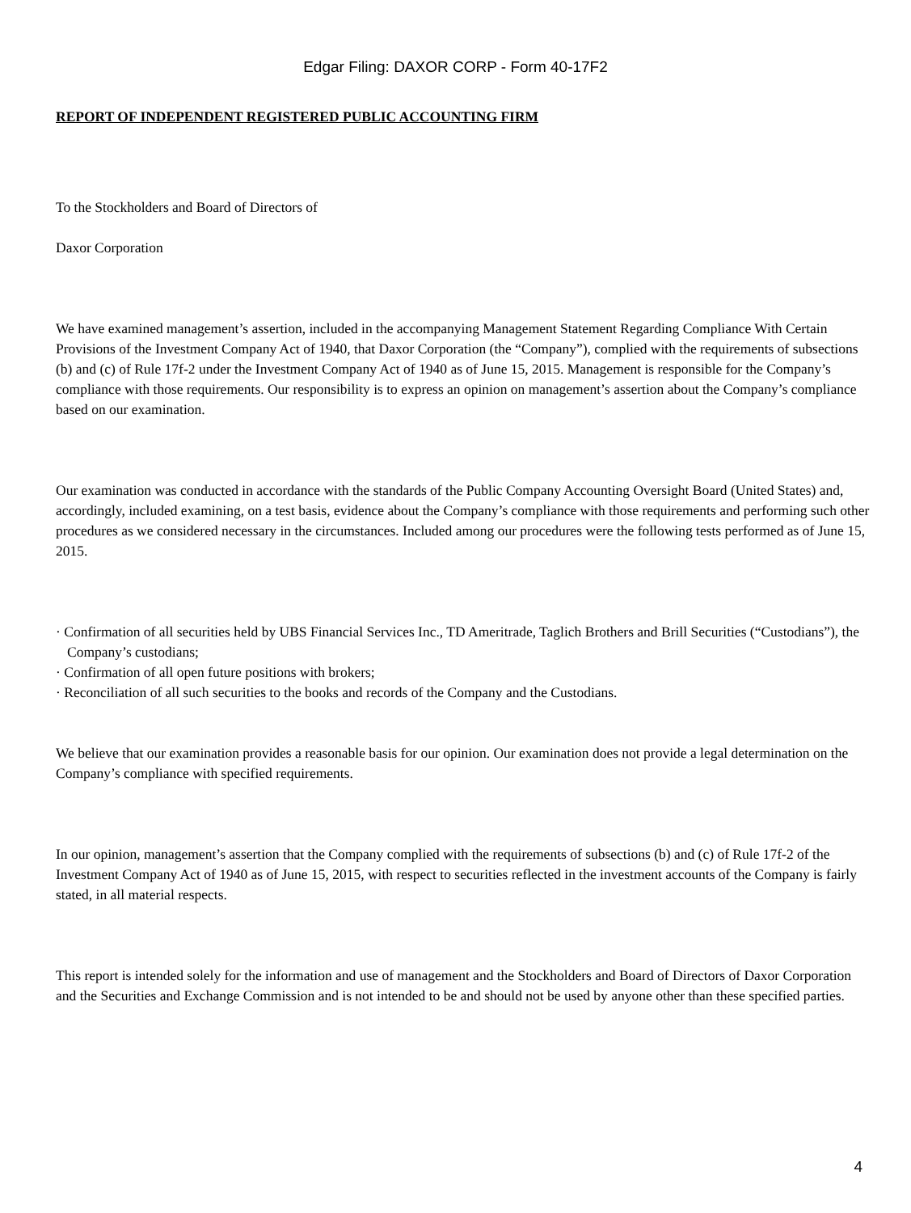Edgar Filing: DAXOR CORP - Form 40-17F2
REPORT OF INDEPENDENT REGISTERED PUBLIC ACCOUNTING FIRM
To the Stockholders and Board of Directors of
Daxor Corporation
We have examined management’s assertion, included in the accompanying Management Statement Regarding Compliance With Certain Provisions of the Investment Company Act of 1940, that Daxor Corporation (the “Company”), complied with the requirements of subsections (b) and (c) of Rule 17f-2 under the Investment Company Act of 1940 as of June 15, 2015. Management is responsible for the Company’s compliance with those requirements. Our responsibility is to express an opinion on management’s assertion about the Company’s compliance based on our examination.
Our examination was conducted in accordance with the standards of the Public Company Accounting Oversight Board (United States) and, accordingly, included examining, on a test basis, evidence about the Company’s compliance with those requirements and performing such other procedures as we considered necessary in the circumstances. Included among our procedures were the following tests performed as of June 15, 2015.
· Confirmation of all securities held by UBS Financial Services Inc., TD Ameritrade, Taglich Brothers and Brill Securities (“Custodians”), the Company’s custodians;
· Confirmation of all open future positions with brokers;
· Reconciliation of all such securities to the books and records of the Company and the Custodians.
We believe that our examination provides a reasonable basis for our opinion. Our examination does not provide a legal determination on the Company’s compliance with specified requirements.
In our opinion, management’s assertion that the Company complied with the requirements of subsections (b) and (c) of Rule 17f-2 of the Investment Company Act of 1940 as of June 15, 2015, with respect to securities reflected in the investment accounts of the Company is fairly stated, in all material respects.
This report is intended solely for the information and use of management and the Stockholders and Board of Directors of Daxor Corporation and the Securities and Exchange Commission and is not intended to be and should not be used by anyone other than these specified parties.
4